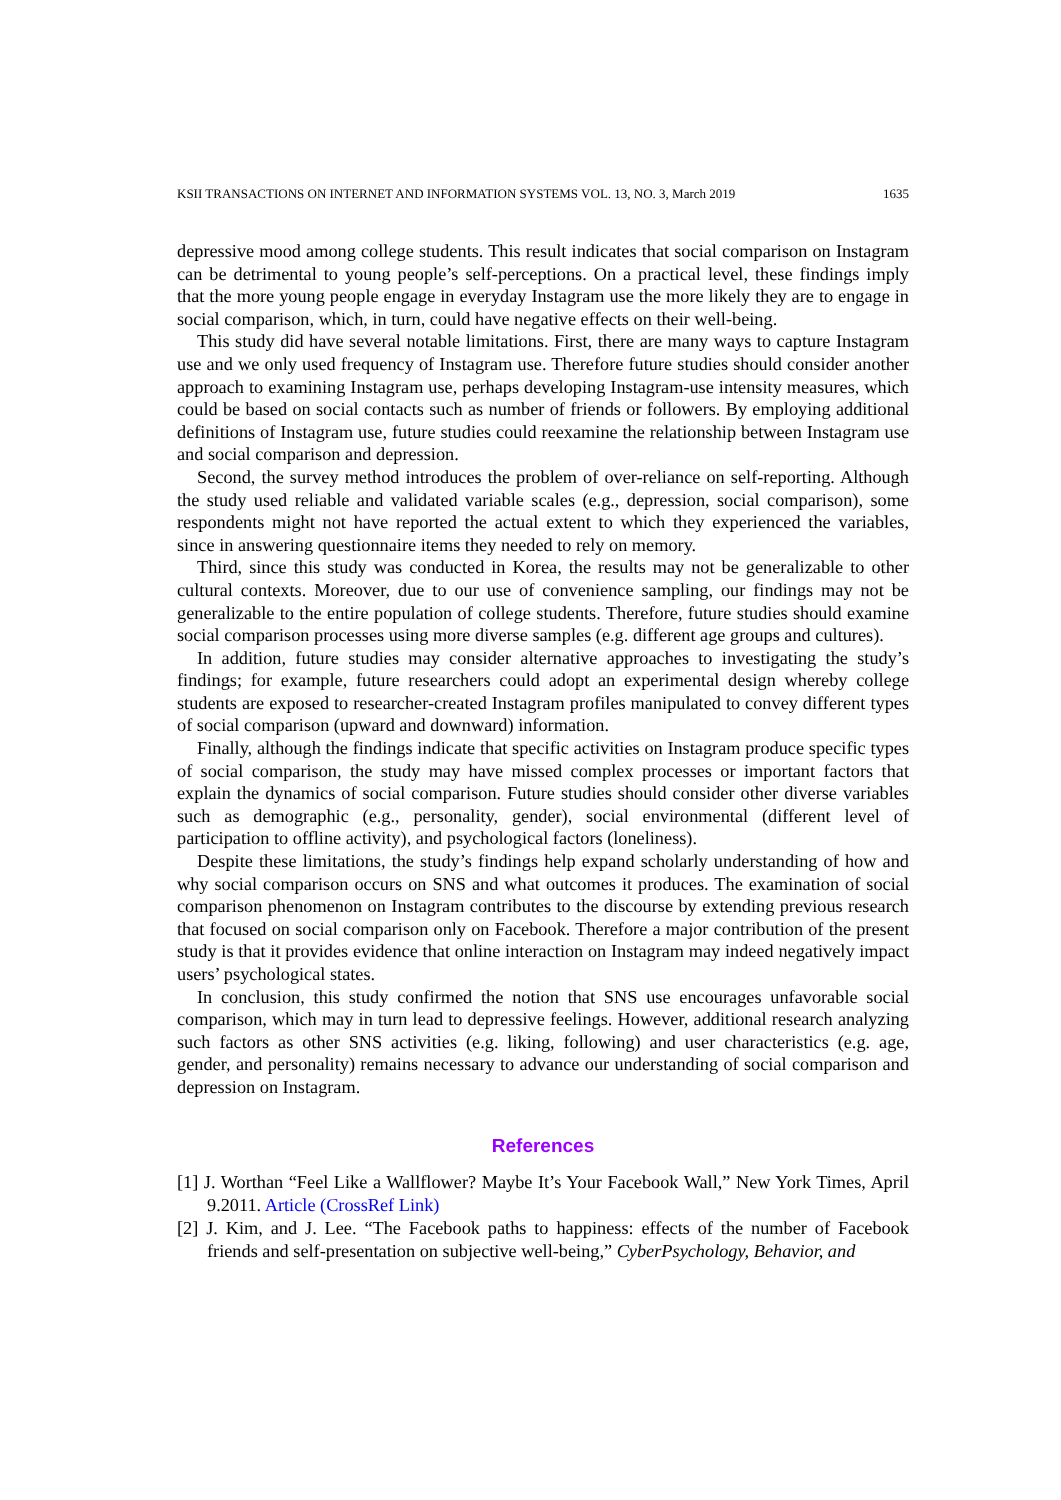KSII TRANSACTIONS ON INTERNET AND INFORMATION SYSTEMS VOL. 13, NO. 3, March 2019 1635
depressive mood among college students. This result indicates that social comparison on Instagram can be detrimental to young people’s self-perceptions. On a practical level, these findings imply that the more young people engage in everyday Instagram use the more likely they are to engage in social comparison, which, in turn, could have negative effects on their well-being.
This study did have several notable limitations. First, there are many ways to capture Instagram use and we only used frequency of Instagram use. Therefore future studies should consider another approach to examining Instagram use, perhaps developing Instagram-use intensity measures, which could be based on social contacts such as number of friends or followers. By employing additional definitions of Instagram use, future studies could reexamine the relationship between Instagram use and social comparison and depression.
Second, the survey method introduces the problem of over-reliance on self-reporting. Although the study used reliable and validated variable scales (e.g., depression, social comparison), some respondents might not have reported the actual extent to which they experienced the variables, since in answering questionnaire items they needed to rely on memory.
Third, since this study was conducted in Korea, the results may not be generalizable to other cultural contexts. Moreover, due to our use of convenience sampling, our findings may not be generalizable to the entire population of college students. Therefore, future studies should examine social comparison processes using more diverse samples (e.g. different age groups and cultures).
In addition, future studies may consider alternative approaches to investigating the study’s findings; for example, future researchers could adopt an experimental design whereby college students are exposed to researcher-created Instagram profiles manipulated to convey different types of social comparison (upward and downward) information.
Finally, although the findings indicate that specific activities on Instagram produce specific types of social comparison, the study may have missed complex processes or important factors that explain the dynamics of social comparison. Future studies should consider other diverse variables such as demographic (e.g., personality, gender), social environmental (different level of participation to offline activity), and psychological factors (loneliness).
Despite these limitations, the study’s findings help expand scholarly understanding of how and why social comparison occurs on SNS and what outcomes it produces. The examination of social comparison phenomenon on Instagram contributes to the discourse by extending previous research that focused on social comparison only on Facebook. Therefore a major contribution of the present study is that it provides evidence that online interaction on Instagram may indeed negatively impact users’ psychological states.
In conclusion, this study confirmed the notion that SNS use encourages unfavorable social comparison, which may in turn lead to depressive feelings. However, additional research analyzing such factors as other SNS activities (e.g. liking, following) and user characteristics (e.g. age, gender, and personality) remains necessary to advance our understanding of social comparison and depression on Instagram.
References
[1] J. Worthan “Feel Like a Wallflower? Maybe It’s Your Facebook Wall,” New York Times, April 9.2011. Article (CrossRef Link)
[2] J. Kim, and J. Lee. “The Facebook paths to happiness: effects of the number of Facebook friends and self-presentation on subjective well-being,” CyberPsychology, Behavior, and